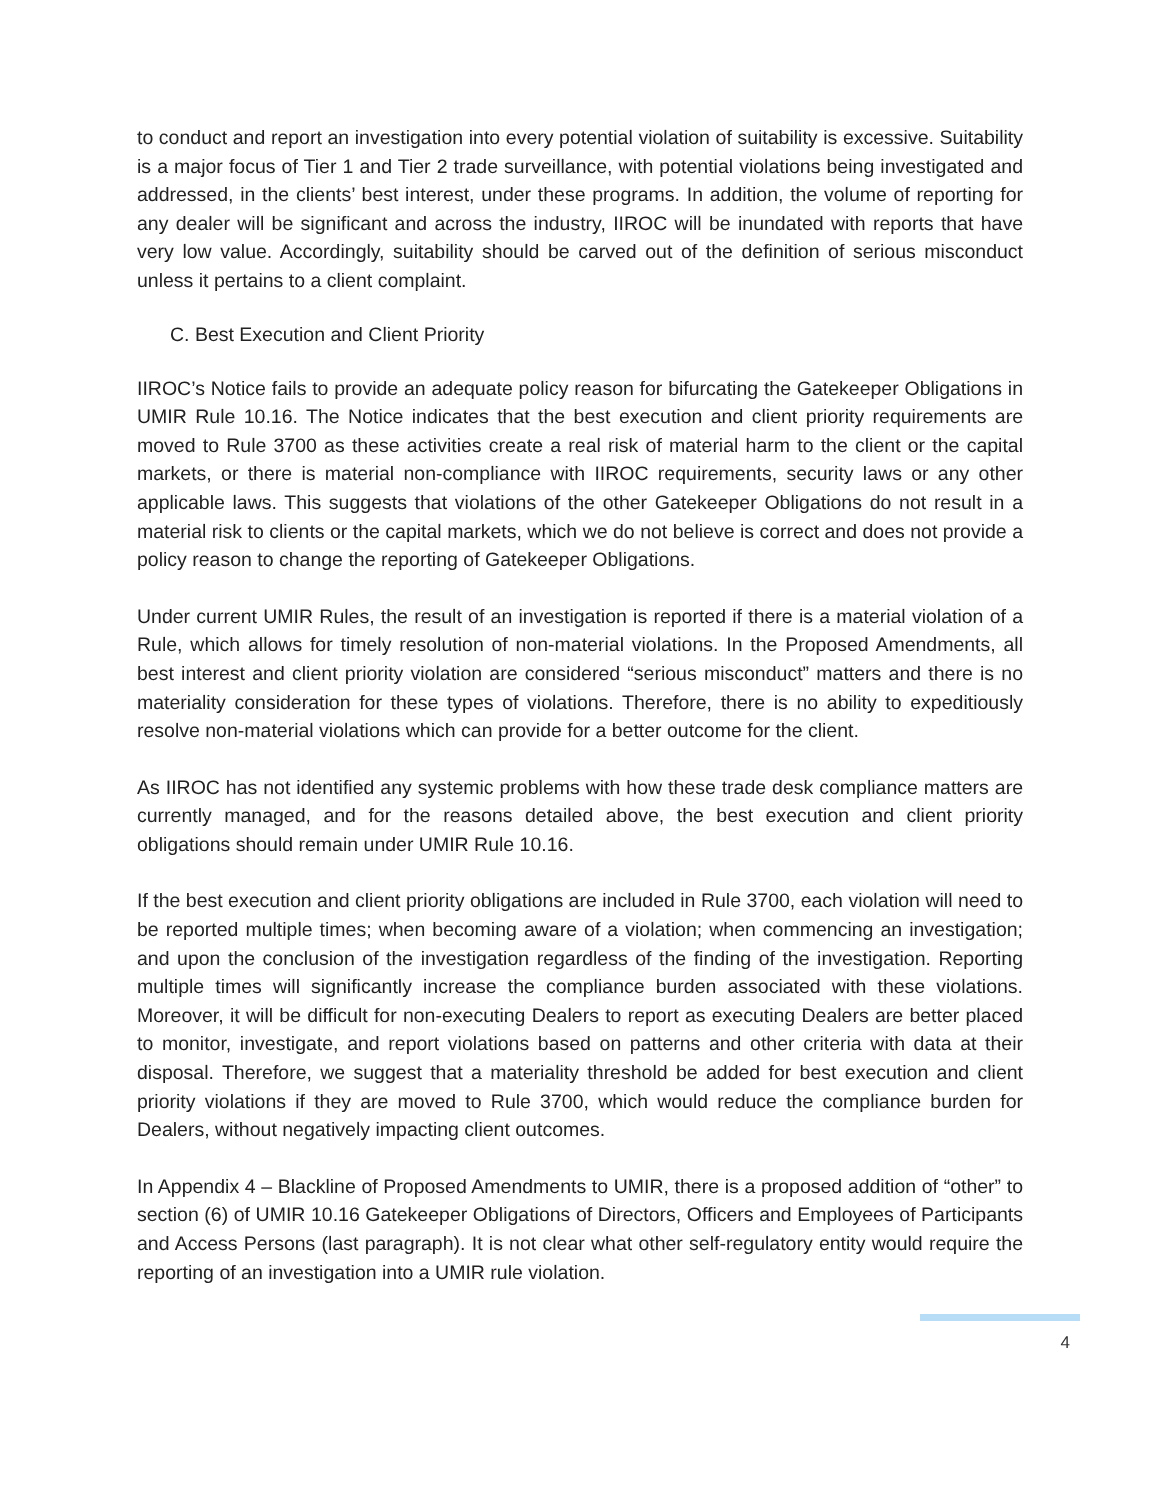to conduct and report an investigation into every potential violation of suitability is excessive. Suitability is a major focus of Tier 1 and Tier 2 trade surveillance, with potential violations being investigated and addressed, in the clients’ best interest, under these programs. In addition, the volume of reporting for any dealer will be significant and across the industry, IIROC will be inundated with reports that have very low value. Accordingly, suitability should be carved out of the definition of serious misconduct unless it pertains to a client complaint.
C. Best Execution and Client Priority
IIROC’s Notice fails to provide an adequate policy reason for bifurcating the Gatekeeper Obligations in UMIR Rule 10.16. The Notice indicates that the best execution and client priority requirements are moved to Rule 3700 as these activities create a real risk of material harm to the client or the capital markets, or there is material non-compliance with IIROC requirements, security laws or any other applicable laws. This suggests that violations of the other Gatekeeper Obligations do not result in a material risk to clients or the capital markets, which we do not believe is correct and does not provide a policy reason to change the reporting of Gatekeeper Obligations.
Under current UMIR Rules, the result of an investigation is reported if there is a material violation of a Rule, which allows for timely resolution of non-material violations. In the Proposed Amendments, all best interest and client priority violation are considered “serious misconduct” matters and there is no materiality consideration for these types of violations. Therefore, there is no ability to expeditiously resolve non-material violations which can provide for a better outcome for the client.
As IIROC has not identified any systemic problems with how these trade desk compliance matters are currently managed, and for the reasons detailed above, the best execution and client priority obligations should remain under UMIR Rule 10.16.
If the best execution and client priority obligations are included in Rule 3700, each violation will need to be reported multiple times; when becoming aware of a violation; when commencing an investigation; and upon the conclusion of the investigation regardless of the finding of the investigation. Reporting multiple times will significantly increase the compliance burden associated with these violations. Moreover, it will be difficult for non-executing Dealers to report as executing Dealers are better placed to monitor, investigate, and report violations based on patterns and other criteria with data at their disposal. Therefore, we suggest that a materiality threshold be added for best execution and client priority violations if they are moved to Rule 3700, which would reduce the compliance burden for Dealers, without negatively impacting client outcomes.
In Appendix 4 – Blackline of Proposed Amendments to UMIR, there is a proposed addition of “other” to section (6) of UMIR 10.16 Gatekeeper Obligations of Directors, Officers and Employees of Participants and Access Persons (last paragraph). It is not clear what other self-regulatory entity would require the reporting of an investigation into a UMIR rule violation.
4